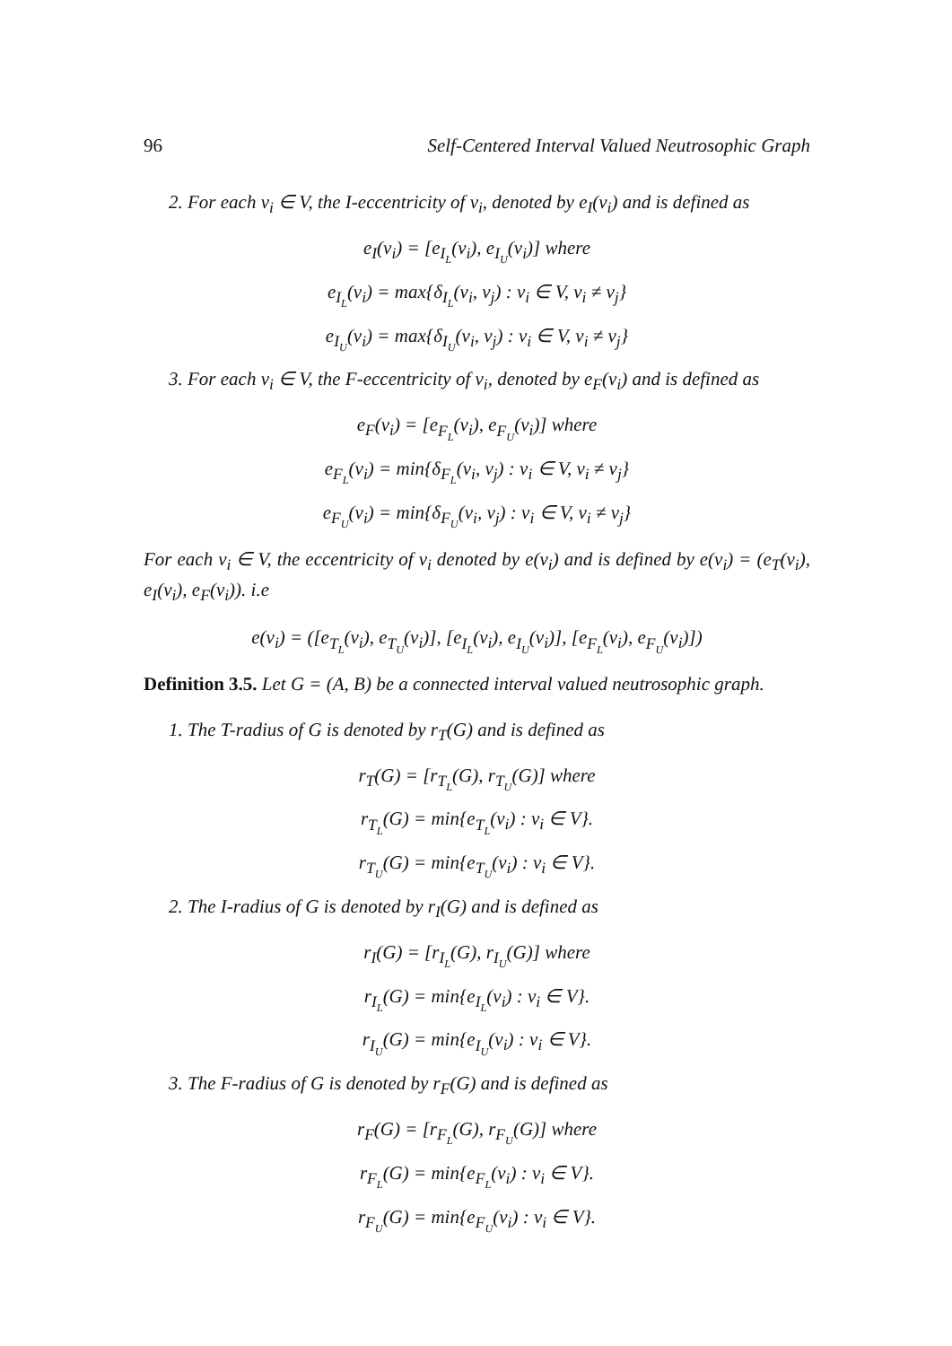96 Self-Centered Interval Valued Neutrosophic Graph
2. For each v<sub>i</sub> ∈ V, the I-eccentricity of v<sub>i</sub>, denoted by e<sub>I</sub>(v<sub>i</sub>) and is defined as
e<sub>I</sub>(v<sub>i</sub>) = [e<sub>I<sub>L</sub></sub>(v<sub>i</sub>), e<sub>I<sub>U</sub></sub>(v<sub>i</sub>)] where
e<sub>I<sub>L</sub></sub>(v<sub>i</sub>) = max{δ<sub>I<sub>L</sub></sub>(v<sub>i</sub>, v<sub>j</sub>) : v<sub>i</sub> ∈ V, v<sub>i</sub> ≠ v<sub>j</sub>}
e<sub>I<sub>U</sub></sub>(v<sub>i</sub>) = max{δ<sub>I<sub>U</sub></sub>(v<sub>i</sub>, v<sub>j</sub>) : v<sub>i</sub> ∈ V, v<sub>i</sub> ≠ v<sub>j</sub>}
3. For each v<sub>i</sub> ∈ V, the F-eccentricity of v<sub>i</sub>, denoted by e<sub>F</sub>(v<sub>i</sub>) and is defined as
e<sub>F</sub>(v<sub>i</sub>) = [e<sub>F<sub>L</sub></sub>(v<sub>i</sub>), e<sub>F<sub>U</sub></sub>(v<sub>i</sub>)] where
e<sub>F<sub>L</sub></sub>(v<sub>i</sub>) = min{δ<sub>F<sub>L</sub></sub>(v<sub>i</sub>, v<sub>j</sub>) : v<sub>i</sub> ∈ V, v<sub>i</sub> ≠ v<sub>j</sub>}
e<sub>F<sub>U</sub></sub>(v<sub>i</sub>) = min{δ<sub>F<sub>U</sub></sub>(v<sub>i</sub>, v<sub>j</sub>) : v<sub>i</sub> ∈ V, v<sub>i</sub> ≠ v<sub>j</sub>}
For each v<sub>i</sub> ∈ V, the eccentricity of v<sub>i</sub> denoted by e(v<sub>i</sub>) and is defined by e(v<sub>i</sub>) = (e<sub>T</sub>(v<sub>i</sub>), e<sub>I</sub>(v<sub>i</sub>), e<sub>F</sub>(v<sub>i</sub>)). i.e
e(v<sub>i</sub>) = ([e<sub>T<sub>L</sub></sub>(v<sub>i</sub>), e<sub>T<sub>U</sub></sub>(v<sub>i</sub>)], [e<sub>I<sub>L</sub></sub>(v<sub>i</sub>), e<sub>I<sub>U</sub></sub>(v<sub>i</sub>)], [e<sub>F<sub>L</sub></sub>(v<sub>i</sub>), e<sub>F<sub>U</sub></sub>(v<sub>i</sub>)])
Definition 3.5. Let G = (A, B) be a connected interval valued neutrosophic graph.
1. The T-radius of G is denoted by r<sub>T</sub>(G) and is defined as
r<sub>T</sub>(G) = [r<sub>T<sub>L</sub></sub>(G), r<sub>T<sub>U</sub></sub>(G)] where
r<sub>T<sub>L</sub></sub>(G) = min{e<sub>T<sub>L</sub></sub>(v<sub>i</sub>) : v<sub>i</sub> ∈ V}.
r<sub>T<sub>U</sub></sub>(G) = min{e<sub>T<sub>U</sub></sub>(v<sub>i</sub>) : v<sub>i</sub> ∈ V}.
2. The I-radius of G is denoted by r<sub>I</sub>(G) and is defined as
r<sub>I</sub>(G) = [r<sub>I<sub>L</sub></sub>(G), r<sub>I<sub>U</sub></sub>(G)] where
r<sub>I<sub>L</sub></sub>(G) = min{e<sub>I<sub>L</sub></sub>(v<sub>i</sub>) : v<sub>i</sub> ∈ V}.
r<sub>I<sub>U</sub></sub>(G) = min{e<sub>I<sub>U</sub></sub>(v<sub>i</sub>) : v<sub>i</sub> ∈ V}.
3. The F-radius of G is denoted by r<sub>F</sub>(G) and is defined as
r<sub>F</sub>(G) = [r<sub>F<sub>L</sub></sub>(G), r<sub>F<sub>U</sub></sub>(G)] where
r<sub>F<sub>L</sub></sub>(G) = min{e<sub>F<sub>L</sub></sub>(v<sub>i</sub>) : v<sub>i</sub> ∈ V}.
r<sub>F<sub>U</sub></sub>(G) = min{e<sub>F<sub>U</sub></sub>(v<sub>i</sub>) : v<sub>i</sub> ∈ V}.